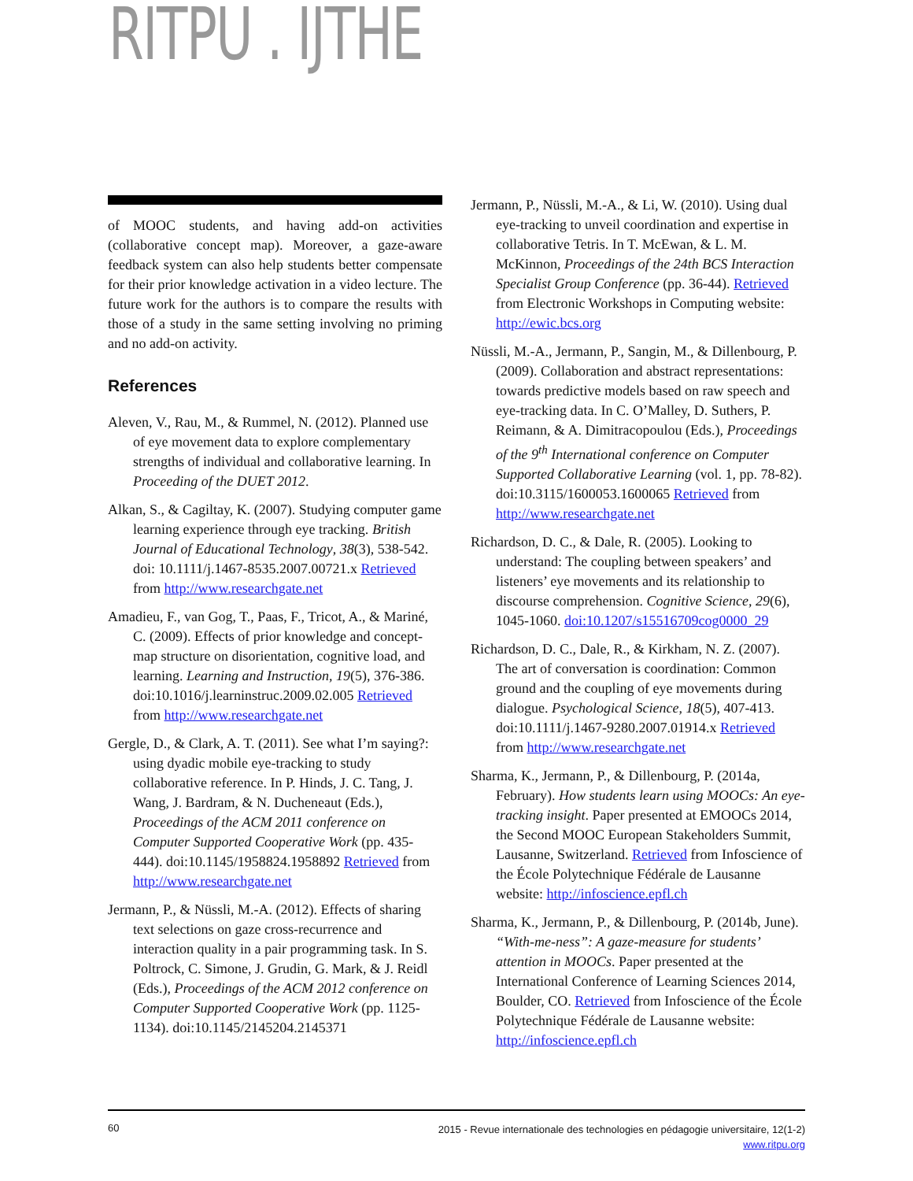RITPU . IJTHE
of MOOC students, and having add-on activities (collaborative concept map). Moreover, a gaze-aware feedback system can also help students better compensate for their prior knowledge activation in a video lecture. The future work for the authors is to compare the results with those of a study in the same setting involving no priming and no add-on activity.
References
Aleven, V., Rau, M., & Rummel, N. (2012). Planned use of eye movement data to explore complementary strengths of individual and collaborative learning. In Proceeding of the DUET 2012.
Alkan, S., & Cagiltay, K. (2007). Studying computer game learning experience through eye tracking. British Journal of Educational Technology, 38(3), 538-542. doi: 10.1111/j.1467-8535.2007.00721.x Retrieved from http://www.researchgate.net
Amadieu, F., van Gog, T., Paas, F., Tricot, A., & Mariné, C. (2009). Effects of prior knowledge and concept-map structure on disorientation, cognitive load, and learning. Learning and Instruction, 19(5), 376-386. doi:10.1016/j.learninstruc.2009.02.005 Retrieved from http://www.researchgate.net
Gergle, D., & Clark, A. T. (2011). See what I’m saying?: using dyadic mobile eye-tracking to study collaborative reference. In P. Hinds, J. C. Tang, J. Wang, J. Bardram, & N. Ducheneaut (Eds.), Proceedings of the ACM 2011 conference on Computer Supported Cooperative Work (pp. 435-444). doi:10.1145/1958824.1958892 Retrieved from http://www.researchgate.net
Jermann, P., & Nüssli, M.-A. (2012). Effects of sharing text selections on gaze cross-recurrence and interaction quality in a pair programming task. In S. Poltrock, C. Simone, J. Grudin, G. Mark, & J. Reidl (Eds.), Proceedings of the ACM 2012 conference on Computer Supported Cooperative Work (pp. 1125-1134). doi:10.1145/2145204.2145371
Jermann, P., Nüssli, M.-A., & Li, W. (2010). Using dual eye-tracking to unveil coordination and expertise in collaborative Tetris. In T. McEwan, & L. M. McKinnon, Proceedings of the 24th BCS Interaction Specialist Group Conference (pp. 36-44). Retrieved from Electronic Workshops in Computing website: http://ewic.bcs.org
Nüssli, M.-A., Jermann, P., Sangin, M., & Dillenbourg, P. (2009). Collaboration and abstract representations: towards predictive models based on raw speech and eye-tracking data. In C. O’Malley, D. Suthers, P. Reimann, & A. Dimitracopoulou (Eds.), Proceedings of the 9<sup>th</sup> International conference on Computer Supported Collaborative Learning (vol. 1, pp. 78-82). doi:10.3115/1600053.1600065 Retrieved from http://www.researchgate.net
Richardson, D. C., & Dale, R. (2005). Looking to understand: The coupling between speakers’ and listeners’ eye movements and its relationship to discourse comprehension. Cognitive Science, 29(6), 1045-1060. doi:10.1207/s15516709cog0000_29
Richardson, D. C., Dale, R., & Kirkham, N. Z. (2007). The art of conversation is coordination: Common ground and the coupling of eye movements during dialogue. Psychological Science, 18(5), 407-413. doi:10.1111/j.1467-9280.2007.01914.x Retrieved from http://www.researchgate.net
Sharma, K., Jermann, P., & Dillenbourg, P. (2014a, February). How students learn using MOOCs: An eye-tracking insight. Paper presented at EMOOCs 2014, the Second MOOC European Stakeholders Summit, Lausanne, Switzerland. Retrieved from Infoscience of the École Polytechnique Fédérale de Lausanne website: http://infoscience.epfl.ch
Sharma, K., Jermann, P., & Dillenbourg, P. (2014b, June). “With-me-ness”: A gaze-measure for students’ attention in MOOCs. Paper presented at the International Conference of Learning Sciences 2014, Boulder, CO. Retrieved from Infoscience of the École Polytechnique Fédérale de Lausanne website: http://infoscience.epfl.ch
60
2015 - Revue internationale des technologies en pédagogie universitaire, 12(1-2)
www.ritpu.org